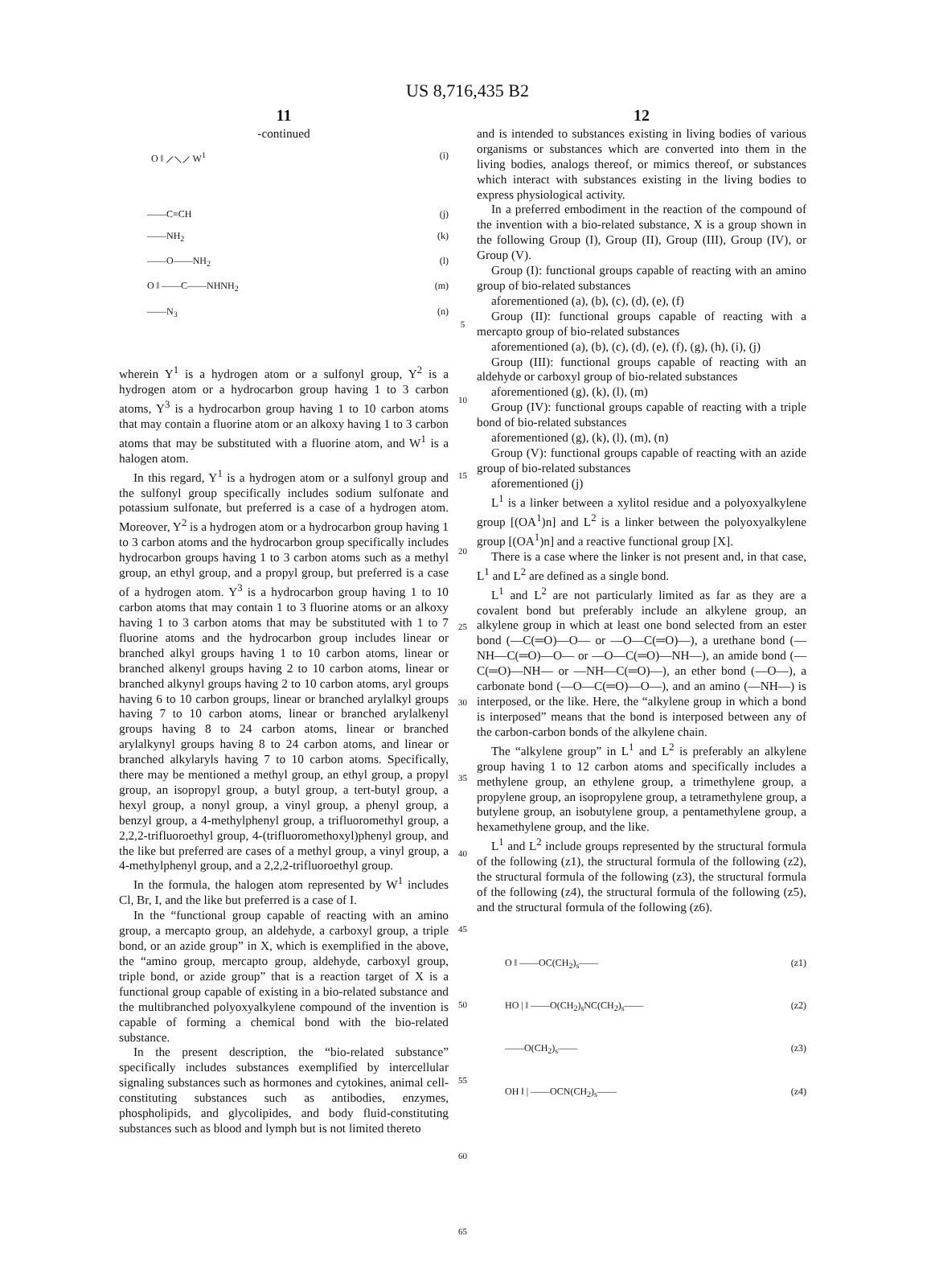US 8,716,435 B2
11
-continued
O ‖ ⟋⟍⟋ W<sup>1</sup> (i)
——C≡CH (j)
——NH<sub>2</sub> (k)
——O——NH<sub>2</sub> (l)
O ‖ ——C——NHNH<sub>2</sub> (m)
——N<sub>3</sub> (n)
wherein Y<sup>1</sup> is a hydrogen atom or a sulfonyl group, Y<sup>2</sup> is a hydrogen atom or a hydrocarbon group having 1 to 3 carbon atoms, Y<sup>3</sup> is a hydrocarbon group having 1 to 10 carbon atoms that may contain a fluorine atom or an alkoxy having 1 to 3 carbon atoms that may be substituted with a fluorine atom, and W<sup>1</sup> is a halogen atom.
In this regard, Y<sup>1</sup> is a hydrogen atom or a sulfonyl group and the sulfonyl group specifically includes sodium sulfonate and potassium sulfonate, but preferred is a case of a hydrogen atom. Moreover, Y<sup>2</sup> is a hydrogen atom or a hydrocarbon group having 1 to 3 carbon atoms and the hydrocarbon group specifically includes hydrocarbon groups having 1 to 3 carbon atoms such as a methyl group, an ethyl group, and a propyl group, but preferred is a case of a hydrogen atom. Y<sup>3</sup> is a hydrocarbon group having 1 to 10 carbon atoms that may contain 1 to 3 fluorine atoms or an alkoxy having 1 to 3 carbon atoms that may be substituted with 1 to 7 fluorine atoms and the hydrocarbon group includes linear or branched alkyl groups having 1 to 10 carbon atoms, linear or branched alkenyl groups having 2 to 10 carbon atoms, linear or branched alkynyl groups having 2 to 10 carbon atoms, aryl groups having 6 to 10 carbon groups, linear or branched arylalkyl groups having 7 to 10 carbon atoms, linear or branched arylalkenyl groups having 8 to 24 carbon atoms, linear or branched arylalkynyl groups having 8 to 24 carbon atoms, and linear or branched alkylaryls having 7 to 10 carbon atoms. Specifically, there may be mentioned a methyl group, an ethyl group, a propyl group, an isopropyl group, a butyl group, a tert-butyl group, a hexyl group, a nonyl group, a vinyl group, a phenyl group, a benzyl group, a 4-methylphenyl group, a trifluoromethyl group, a 2,2,2-trifluoroethyl group, 4-(trifluoromethoxyl)phenyl group, and the like but preferred are cases of a methyl group, a vinyl group, a 4-methylphenyl group, and a 2,2,2-trifluoroethyl group.
In the formula, the halogen atom represented by W<sup>1</sup> includes Cl, Br, I, and the like but preferred is a case of I.
In the “functional group capable of reacting with an amino group, a mercapto group, an aldehyde, a carboxyl group, a triple bond, or an azide group” in X, which is exemplified in the above, the “amino group, mercapto group, aldehyde, carboxyl group, triple bond, or azide group” that is a reaction target of X is a functional group capable of existing in a bio-related substance and the multibranched polyoxyalkylene compound of the invention is capable of forming a chemical bond with the bio-related substance.
In the present description, the “bio-related substance” specifically includes substances exemplified by intercellular signaling substances such as hormones and cytokines, animal cell-constituting substances such as antibodies, enzymes, phospholipids, and glycolipides, and body fluid-constituting substances such as blood and lymph but is not limited thereto
5
10
15
20
25
30
35
40
45
50
55
60
65
12
and is intended to substances existing in living bodies of various organisms or substances which are converted into them in the living bodies, analogs thereof, or mimics thereof, or substances which interact with substances existing in the living bodies to express physiological activity.
In a preferred embodiment in the reaction of the compound of the invention with a bio-related substance, X is a group shown in the following Group (I), Group (II), Group (III), Group (IV), or Group (V).
Group (I): functional groups capable of reacting with an amino group of bio-related substances
aforementioned (a), (b), (c), (d), (e), (f)
Group (II): functional groups capable of reacting with a mercapto group of bio-related substances
aforementioned (a), (b), (c), (d), (e), (f), (g), (h), (i), (j)
Group (III): functional groups capable of reacting with an aldehyde or carboxyl group of bio-related substances
aforementioned (g), (k), (l), (m)
Group (IV): functional groups capable of reacting with a triple bond of bio-related substances
aforementioned (g), (k), (l), (m), (n)
Group (V): functional groups capable of reacting with an azide group of bio-related substances
aforementioned (j)
L<sup>1</sup> is a linker between a xylitol residue and a polyoxyalkylene group [(OA<sup>1</sup>)n] and L<sup>2</sup> is a linker between the polyoxyalkylene group [(OA<sup>1</sup>)n] and a reactive functional group [X].
There is a case where the linker is not present and, in that case, L<sup>1</sup> and L<sup>2</sup> are defined as a single bond.
L<sup>1</sup> and L<sup>2</sup> are not particularly limited as far as they are a covalent bond but preferably include an alkylene group, an alkylene group in which at least one bond selected from an ester bond (—C(═O)—O— or —O—C(═O)—), a urethane bond (—NH—C(═O)—O— or —O—C(═O)—NH—), an amide bond (—C(═O)—NH— or —NH—C(═O)—), an ether bond (—O—), a carbonate bond (—O—C(═O)—O—), and an amino (—NH—) is interposed, or the like. Here, the “alkylene group in which a bond is interposed” means that the bond is interposed between any of the carbon-carbon bonds of the alkylene chain.
The “alkylene group” in L<sup>1</sup> and L<sup>2</sup> is preferably an alkylene group having 1 to 12 carbon atoms and specifically includes a methylene group, an ethylene group, a trimethylene group, a propylene group, an isopropylene group, a tetramethylene group, a butylene group, an isobutylene group, a pentamethylene group, a hexamethylene group, and the like.
L<sup>1</sup> and L<sup>2</sup> include groups represented by the structural formula of the following (z1), the structural formula of the following (z2), the structural formula of the following (z3), the structural formula of the following (z4), the structural formula of the following (z5), and the structural formula of the following (z6).
O ‖ ——OC(CH<sub>2</sub>)<sub>s</sub>—— (z1)
HO | ‖ ——O(CH<sub>2</sub>)<sub>s</sub>NC(CH<sub>2</sub>)<sub>s</sub>—— (z2)
——O(CH<sub>2</sub>)<sub>s</sub>—— (z3)
OH ‖ | ——OCN(CH<sub>2</sub>)<sub>s</sub>—— (z4)